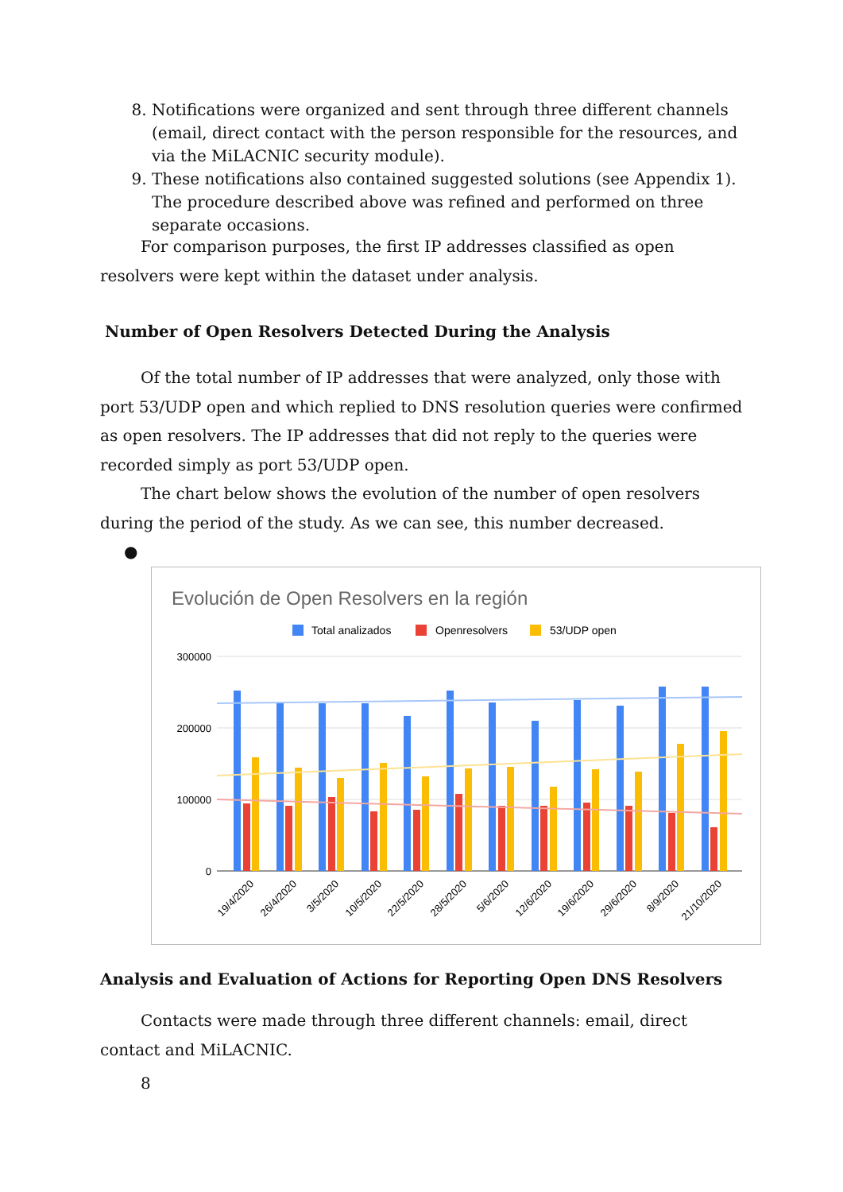8. Notifications were organized and sent through three different channels (email, direct contact with the person responsible for the resources, and via the MiLACNIC security module).
9. These notifications also contained suggested solutions (see Appendix 1). The procedure described above was refined and performed on three separate occasions.
For comparison purposes, the first IP addresses classified as open resolvers were kept within the dataset under analysis.
Number of Open Resolvers Detected During the Analysis
Of the total number of IP addresses that were analyzed, only those with port 53/UDP open and which replied to DNS resolution queries were confirmed as open resolvers. The IP addresses that did not reply to the queries were recorded simply as port 53/UDP open.
The chart below shows the evolution of the number of open resolvers during the period of the study. As we can see, this number decreased.
●
Evolución de Open Resolvers en la región
Total analizados
Openresolvers
53/UDP open
300000
200000
100000
0
19/4/2020
26/4/2020
3/5/2020
10/5/2020
22/5/2020
28/5/2020
5/6/2020
12/6/2020
19/6/2020
29/6/2020
8/9/2020
21/10/2020
Analysis and Evaluation of Actions for Reporting Open DNS Resolvers
Contacts were made through three different channels: email, direct contact and MiLACNIC.
8